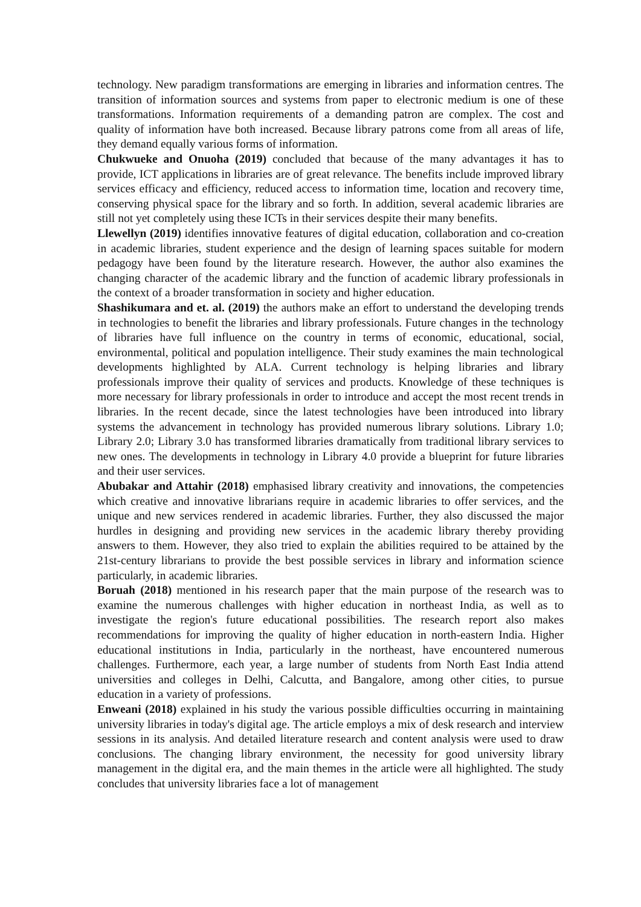technology. New paradigm transformations are emerging in libraries and information centres. The transition of information sources and systems from paper to electronic medium is one of these transformations. Information requirements of a demanding patron are complex. The cost and quality of information have both increased. Because library patrons come from all areas of life, they demand equally various forms of information.
Chukwueke and Onuoha (2019) concluded that because of the many advantages it has to provide, ICT applications in libraries are of great relevance. The benefits include improved library services efficacy and efficiency, reduced access to information time, location and recovery time, conserving physical space for the library and so forth. In addition, several academic libraries are still not yet completely using these ICTs in their services despite their many benefits.
Llewellyn (2019) identifies innovative features of digital education, collaboration and co-creation in academic libraries, student experience and the design of learning spaces suitable for modern pedagogy have been found by the literature research. However, the author also examines the changing character of the academic library and the function of academic library professionals in the context of a broader transformation in society and higher education.
Shashikumara and et. al. (2019) the authors make an effort to understand the developing trends in technologies to benefit the libraries and library professionals. Future changes in the technology of libraries have full influence on the country in terms of economic, educational, social, environmental, political and population intelligence. Their study examines the main technological developments highlighted by ALA. Current technology is helping libraries and library professionals improve their quality of services and products. Knowledge of these techniques is more necessary for library professionals in order to introduce and accept the most recent trends in libraries. In the recent decade, since the latest technologies have been introduced into library systems the advancement in technology has provided numerous library solutions. Library 1.0; Library 2.0; Library 3.0 has transformed libraries dramatically from traditional library services to new ones. The developments in technology in Library 4.0 provide a blueprint for future libraries and their user services.
Abubakar and Attahir (2018) emphasised library creativity and innovations, the competencies which creative and innovative librarians require in academic libraries to offer services, and the unique and new services rendered in academic libraries. Further, they also discussed the major hurdles in designing and providing new services in the academic library thereby providing answers to them. However, they also tried to explain the abilities required to be attained by the 21st-century librarians to provide the best possible services in library and information science particularly, in academic libraries.
Boruah (2018) mentioned in his research paper that the main purpose of the research was to examine the numerous challenges with higher education in northeast India, as well as to investigate the region's future educational possibilities. The research report also makes recommendations for improving the quality of higher education in north-eastern India. Higher educational institutions in India, particularly in the northeast, have encountered numerous challenges. Furthermore, each year, a large number of students from North East India attend universities and colleges in Delhi, Calcutta, and Bangalore, among other cities, to pursue education in a variety of professions.
Enweani (2018) explained in his study the various possible difficulties occurring in maintaining university libraries in today's digital age. The article employs a mix of desk research and interview sessions in its analysis. And detailed literature research and content analysis were used to draw conclusions. The changing library environment, the necessity for good university library management in the digital era, and the main themes in the article were all highlighted. The study concludes that university libraries face a lot of management